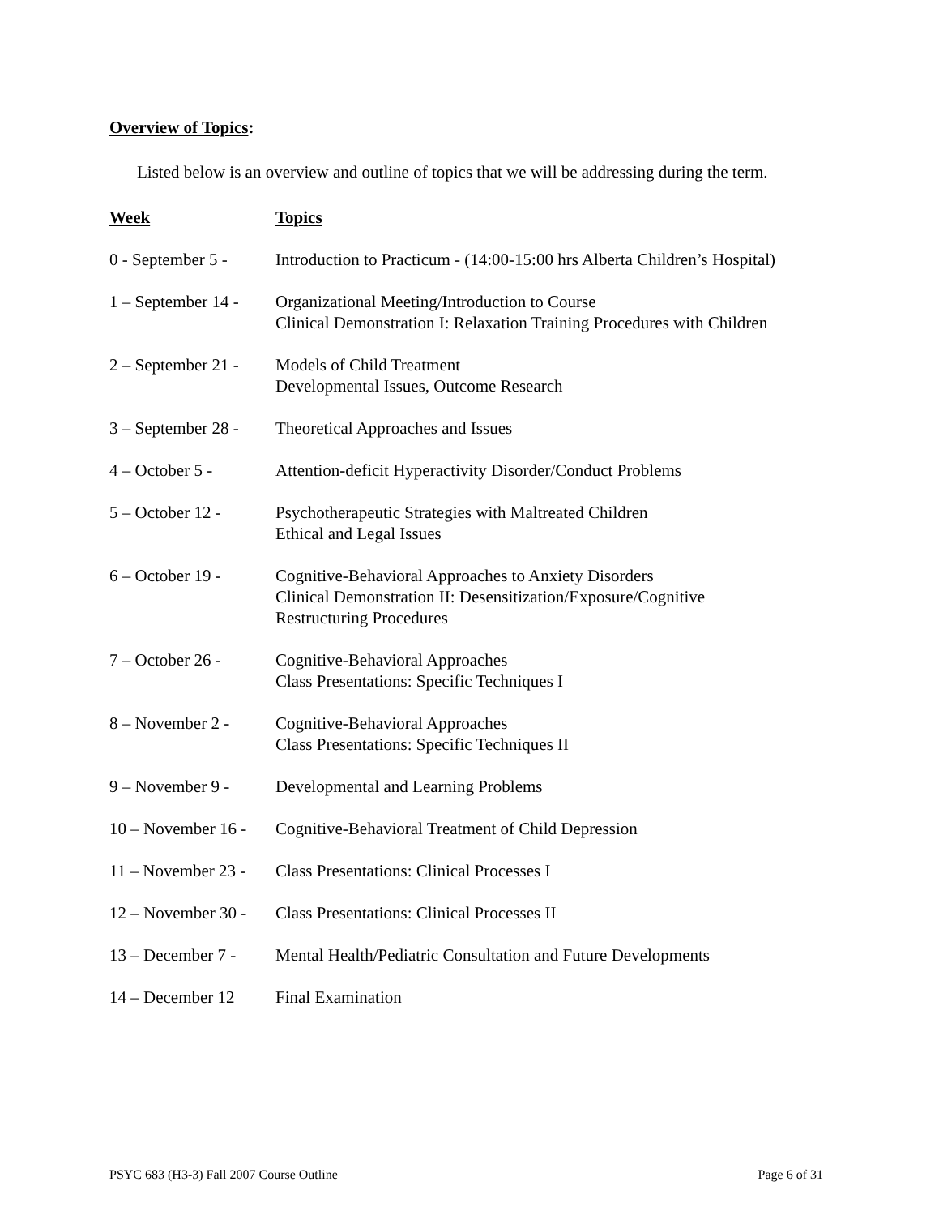Overview of Topics:
Listed below is an overview and outline of topics that we will be addressing during the term.
| Week | Topics |
| --- | --- |
| 0 - September 5 - | Introduction to Practicum - (14:00-15:00 hrs Alberta Children’s Hospital) |
| 1 – September 14 - | Organizational Meeting/Introduction to Course Clinical Demonstration I: Relaxation Training Procedures with Children |
| 2 – September 21 - | Models of Child Treatment Developmental Issues, Outcome Research |
| 3 – September 28 - | Theoretical Approaches and Issues |
| 4 – October 5 - | Attention-deficit Hyperactivity Disorder/Conduct Problems |
| 5 – October 12 - | Psychotherapeutic Strategies with Maltreated Children Ethical and Legal Issues |
| 6 – October 19 - | Cognitive-Behavioral Approaches to Anxiety Disorders Clinical Demonstration II: Desensitization/Exposure/Cognitive Restructuring Procedures |
| 7 – October 26 - | Cognitive-Behavioral Approaches Class Presentations: Specific Techniques I |
| 8 – November 2 - | Cognitive-Behavioral Approaches Class Presentations: Specific Techniques II |
| 9 – November 9 - | Developmental and Learning Problems |
| 10 – November 16 - | Cognitive-Behavioral Treatment of Child Depression |
| 11 – November 23 - | Class Presentations: Clinical Processes I |
| 12 – November 30 - | Class Presentations: Clinical Processes II |
| 13 – December 7 - | Mental Health/Pediatric Consultation and Future Developments |
| 14 – December 12 | Final Examination |
PSYC 683 (H3-3) Fall 2007 Course Outline Page 6 of 31